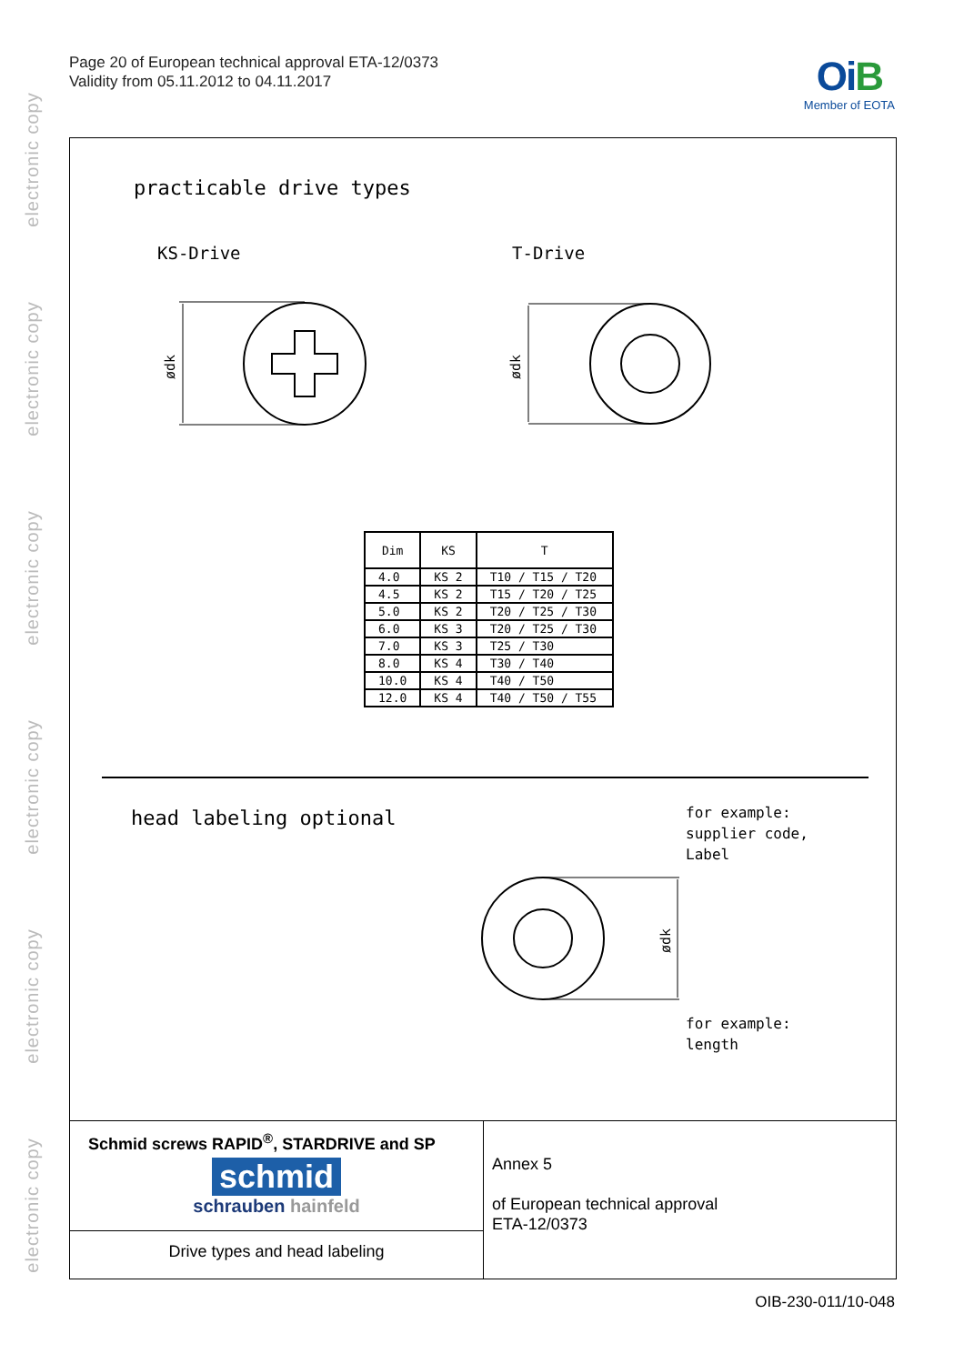electronic copy
electronic copy
electronic copy
electronic copy
electronic copy
electronic copy
Page 20 of European technical approval ETA-12/0373
Validity from 05.11.2012 to 04.11.2017
Oi B
Member of EOTA
practicable drive types
KS-Drive T-Drive
ødk
ødk
| Dim | KS | T |
| --- | --- | --- |
| 4.0 | KS 2 | T10 / T15 / T20 |
| 4.5 | KS 2 | T15 / T20 / T25 |
| 5.0 | KS 2 | T20 / T25 / T30 |
| 6.0 | KS 3 | T20 / T25 / T30 |
| 7.0 | KS 3 | T25 / T30 |
| 8.0 | KS 4 | T30 / T40 |
| 10.0 | KS 4 | T40 / T50 |
| 12.0 | KS 4 | T40 / T50 / T55 |
head labeling optional
for example:
supplier code,
Label
ødk
for example:
length
Schmid screws RAPID<sup>®</sup>, STARDRIVE and SP
schmid
schrauben hainfeld
Drive types and head labeling
Annex 5
of European technical approval
ETA-12/0373
OIB-230-011/10-048